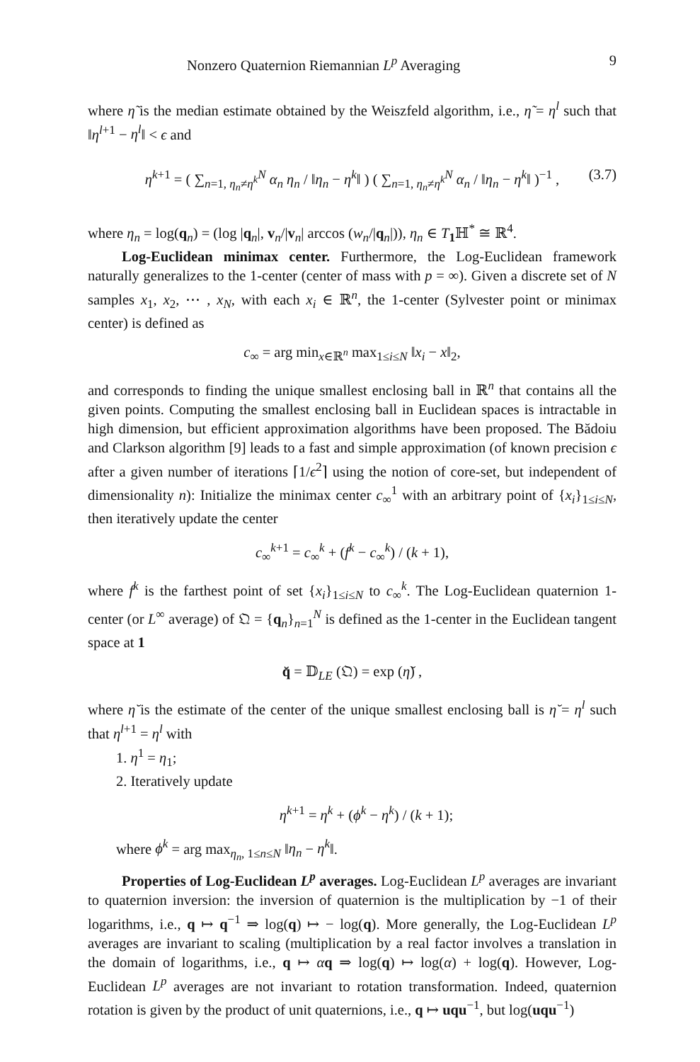Nonzero Quaternion Riemannian L<sup>p</sup> Averaging 9
where η̃ is the median estimate obtained by the Weiszfeld algorithm, i.e., η̃ = η<sup>l</sup> such that ‖η<sup>l+1</sup> − η<sup>l</sup>‖ < ϵ and
η<sup>k+1</sup> = ( ∑<sub>n=1, η<sub>n</sub>≠η<sup>k</sup></sub><sup>N</sup> α<sub>n</sub> η<sub>n</sub> / ‖η<sub>n</sub> − η<sup>k</sup>‖ ) ( ∑<sub>n=1, η<sub>n</sub>≠η<sup>k</sup></sub><sup>N</sup> α<sub>n</sub> / ‖η<sub>n</sub> − η<sup>k</sup>‖ )<sup>−1</sup> , (3.7)
where η<sub>n</sub> = log(q<sub>n</sub>) = (log |q<sub>n</sub>|, v<sub>n</sub>/|v<sub>n</sub>| arccos (w<sub>n</sub>/|q<sub>n</sub>|)), η<sub>n</sub> ∈ T<sub>1</sub>ℍ<sup>*</sup> ≅ ℝ<sup>4</sup>.
Log-Euclidean minimax center. Furthermore, the Log-Euclidean framework naturally generalizes to the 1-center (center of mass with p = ∞). Given a discrete set of N samples x<sub>1</sub>, x<sub>2</sub>, ⋯ , x<sub>N</sub>, with each x<sub>i</sub> ∈ ℝ<sup>n</sup>, the 1-center (Sylvester point or minimax center) is defined as
c<sub>∞</sub> = arg min<sub>x∈ℝ<sup>n</sup></sub> max<sub>1≤i≤N</sub> ‖x<sub>i</sub> − x‖<sub>2</sub>,
and corresponds to finding the unique smallest enclosing ball in ℝ<sup>n</sup> that contains all the given points. Computing the smallest enclosing ball in Euclidean spaces is intractable in high dimension, but efficient approximation algorithms have been proposed. The Bădoiu and Clarkson algorithm [9] leads to a fast and simple approximation (of known precision ϵ after a given number of iterations ⌈1/ϵ<sup>2</sup>⌉ using the notion of core-set, but independent of dimensionality n): Initialize the minimax center c<sub>∞</sub><sup>1</sup> with an arbitrary point of {x<sub>i</sub>}<sub>1≤i≤N</sub>, then iteratively update the center
c<sub>∞</sub><sup>k+1</sup> = c<sub>∞</sub><sup>k</sup> + (f<sup>k</sup> − c<sub>∞</sub><sup>k</sup>) / (k + 1),
where f<sup>k</sup> is the farthest point of set {x<sub>i</sub>}<sub>1≤i≤N</sub> to c<sub>∞</sub><sup>k</sup>. The Log-Euclidean quaternion 1-center (or L<sup>∞</sup> average) of 𝔔 = {q<sub>n</sub>}<sub>n=1</sub><sup>N</sup> is defined as the 1-center in the Euclidean tangent space at 1
q̆ = 𝔻<sub>LE</sub> (𝔔) = exp (η̆) ,
where η̆ is the estimate of the center of the unique smallest enclosing ball is η̆ = η<sup>l</sup> such that η<sup>l+1</sup> = η<sup>l</sup> with
1. η<sup>1</sup> = η<sub>1</sub>;
2. Iteratively update
η<sup>k+1</sup> = η<sup>k</sup> + (ϕ<sup>k</sup> − η<sup>k</sup>) / (k + 1);
where ϕ<sup>k</sup> = arg max<sub>η<sub>n</sub>, 1≤n≤N</sub> ‖η<sub>n</sub> − η<sup>k</sup>‖.
Properties of Log-Euclidean L<sup>p</sup> averages. Log-Euclidean L<sup>p</sup> averages are invariant to quaternion inversion: the inversion of quaternion is the multiplication by −1 of their logarithms, i.e., q ↦ q<sup>−1</sup> ⇒ log(q) ↦ − log(q). More generally, the Log-Euclidean L<sup>p</sup> averages are invariant to scaling (multiplication by a real factor involves a translation in the domain of logarithms, i.e., q ↦ αq ⇒ log(q) ↦ log(α) + log(q). However, Log-Euclidean L<sup>p</sup> averages are not invariant to rotation transformation. Indeed, quaternion rotation is given by the product of unit quaternions, i.e., q ↦ uqu<sup>−1</sup>, but log(uqu<sup>−1</sup>)